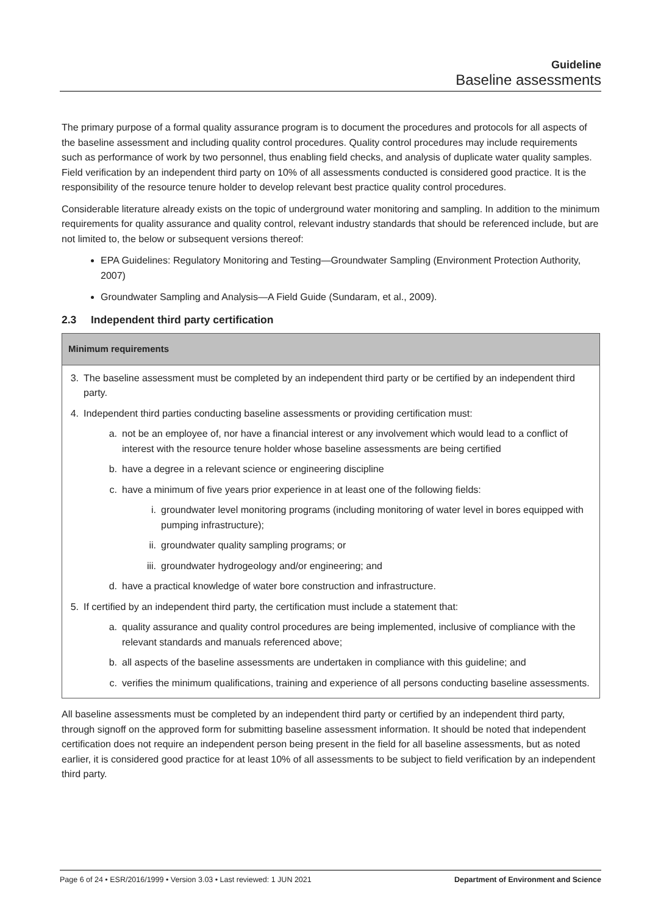Guideline
Baseline assessments
The primary purpose of a formal quality assurance program is to document the procedures and protocols for all aspects of the baseline assessment and including quality control procedures. Quality control procedures may include requirements such as performance of work by two personnel, thus enabling field checks, and analysis of duplicate water quality samples. Field verification by an independent third party on 10% of all assessments conducted is considered good practice. It is the responsibility of the resource tenure holder to develop relevant best practice quality control procedures.
Considerable literature already exists on the topic of underground water monitoring and sampling. In addition to the minimum requirements for quality assurance and quality control, relevant industry standards that should be referenced include, but are not limited to, the below or subsequent versions thereof:
EPA Guidelines: Regulatory Monitoring and Testing—Groundwater Sampling (Environment Protection Authority, 2007)
Groundwater Sampling and Analysis—A Field Guide (Sundaram, et al., 2009).
2.3 Independent third party certification
Minimum requirements
3. The baseline assessment must be completed by an independent third party or be certified by an independent third party.
4. Independent third parties conducting baseline assessments or providing certification must:
a. not be an employee of, nor have a financial interest or any involvement which would lead to a conflict of interest with the resource tenure holder whose baseline assessments are being certified
b. have a degree in a relevant science or engineering discipline
c. have a minimum of five years prior experience in at least one of the following fields:
i. groundwater level monitoring programs (including monitoring of water level in bores equipped with pumping infrastructure);
ii. groundwater quality sampling programs; or
iii. groundwater hydrogeology and/or engineering; and
d. have a practical knowledge of water bore construction and infrastructure.
5. If certified by an independent third party, the certification must include a statement that:
a. quality assurance and quality control procedures are being implemented, inclusive of compliance with the relevant standards and manuals referenced above;
b. all aspects of the baseline assessments are undertaken in compliance with this guideline; and
c. verifies the minimum qualifications, training and experience of all persons conducting baseline assessments.
All baseline assessments must be completed by an independent third party or certified by an independent third party, through signoff on the approved form for submitting baseline assessment information. It should be noted that independent certification does not require an independent person being present in the field for all baseline assessments, but as noted earlier, it is considered good practice for at least 10% of all assessments to be subject to field verification by an independent third party.
Page 6 of 24 • ESR/2016/1999 • Version 3.03 • Last reviewed: 1 JUN 2021 Department of Environment and Science